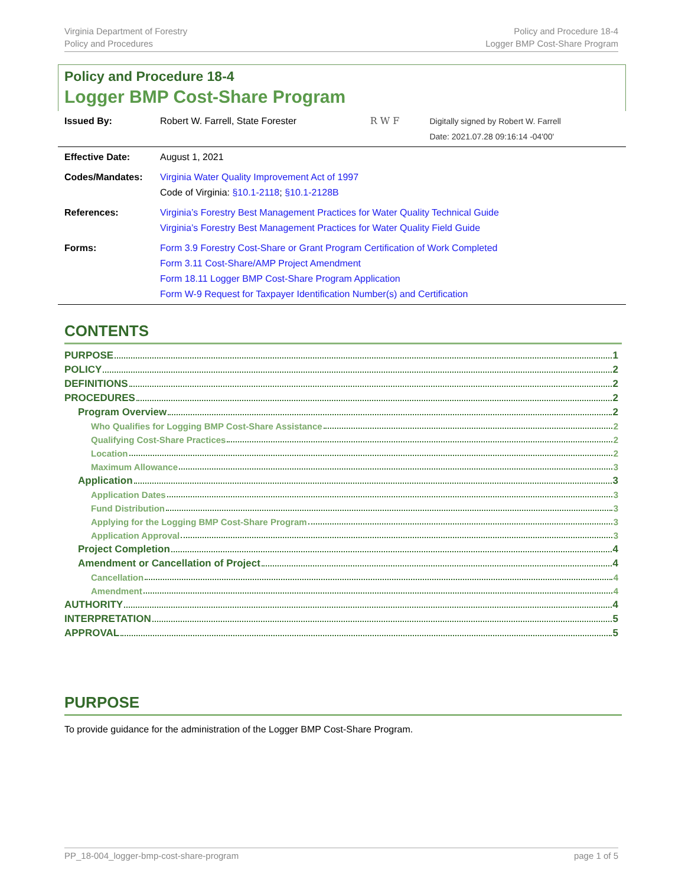Virginia Department of Forestry
Policy and Procedures
Policy and Procedure 18-4
Logger BMP Cost-Share Program
Policy and Procedure 18-4
Logger BMP Cost-Share Program
| Issued By: | Robert W. Farrell, State Forester | R W F | Digitally signed by Robert W. Farrell Date: 2021.07.28 09:16:14 -04'00' |
| Effective Date: | August 1, 2021 | | |
| Codes/Mandates: | Virginia Water Quality Improvement Act of 1997 Code of Virginia: §10.1-2118 ; §10.1-2128B | | |
| References: | Virginia’s Forestry Best Management Practices for Water Quality Technical Guide Virginia’s Forestry Best Management Practices for Water Quality Field Guide | | |
| Forms: | Form 3.9 Forestry Cost-Share or Grant Program Certification of Work Completed Form 3.11 Cost-Share/AMP Project Amendment Form 18.11 Logger BMP Cost-Share Program Application Form W-9 Request for Taxpayer Identification Number(s) and Certification | | |
CONTENTS
PURPOSE 1
POLICY 2
DEFINITIONS 2
PROCEDURES 2
Program Overview 2
Who Qualifies for Logging BMP Cost-Share Assistance 2
Qualifying Cost-Share Practices 2
Location 2
Maximum Allowance 3
Application 3
Application Dates 3
Fund Distribution 3
Applying for the Logging BMP Cost-Share Program 3
Application Approval 3
Project Completion 4
Amendment or Cancellation of Project 4
Cancellation 4
Amendment 4
AUTHORITY 4
INTERPRETATION 5
APPROVAL 5
PURPOSE
To provide guidance for the administration of the Logger BMP Cost-Share Program.
PP_18-004_logger-bmp-cost-share-program
page 1 of 5